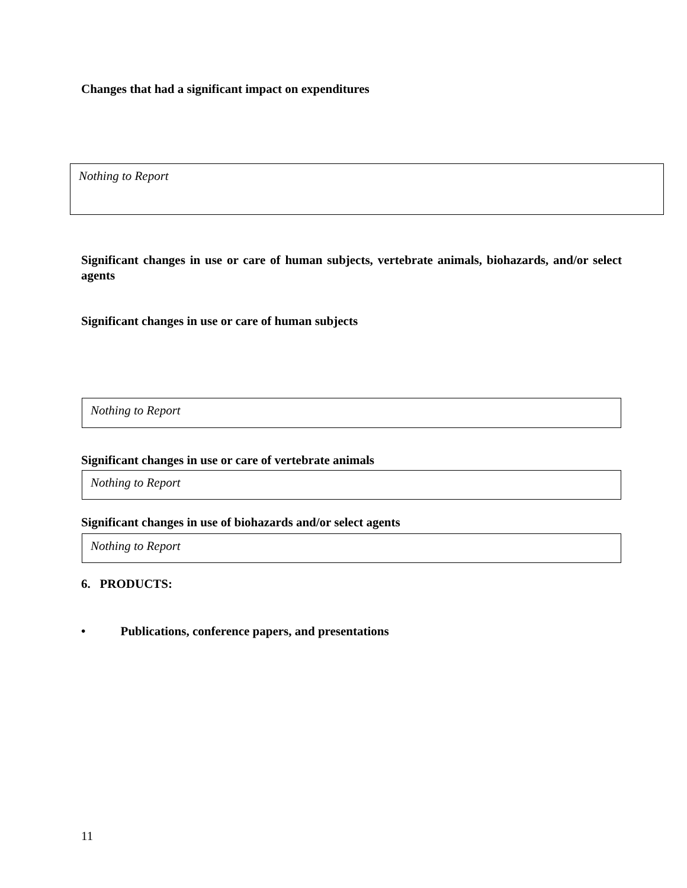Changes that had a significant impact on expenditures
Nothing to Report
Significant changes in use or care of human subjects, vertebrate animals, biohazards, and/or select agents
Significant changes in use or care of human subjects
Nothing to Report
Significant changes in use or care of vertebrate animals
Nothing to Report
Significant changes in use of biohazards and/or select agents
Nothing to Report
6. PRODUCTS:
• Publications, conference papers, and presentations
11